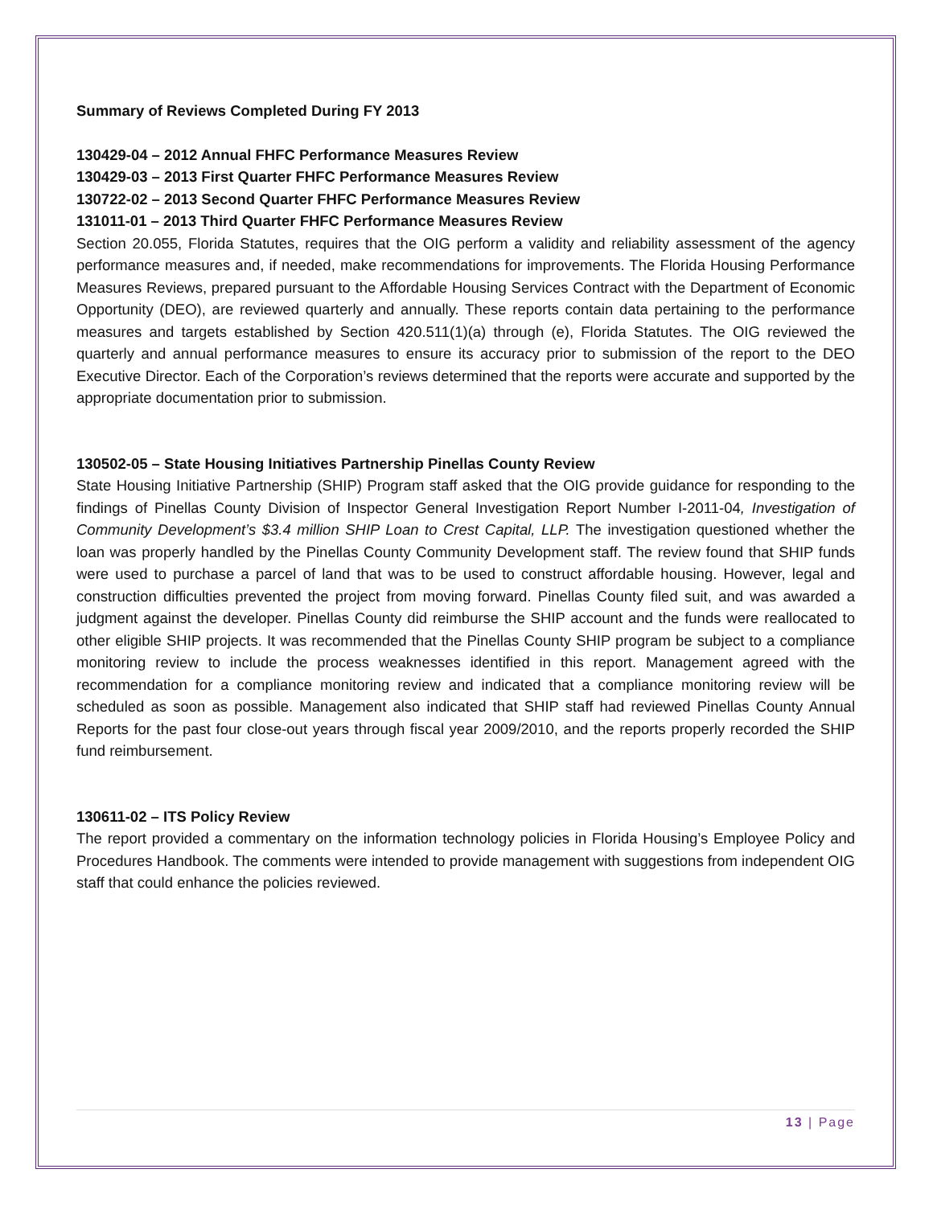Summary of Reviews Completed During FY 2013
130429-04 – 2012 Annual FHFC Performance Measures Review
130429-03 – 2013 First Quarter FHFC Performance Measures Review
130722-02 – 2013 Second Quarter FHFC Performance Measures Review
131011-01 – 2013 Third Quarter FHFC Performance Measures Review
Section 20.055, Florida Statutes, requires that the OIG perform a validity and reliability assessment of the agency performance measures and, if needed, make recommendations for improvements. The Florida Housing Performance Measures Reviews, prepared pursuant to the Affordable Housing Services Contract with the Department of Economic Opportunity (DEO), are reviewed quarterly and annually. These reports contain data pertaining to the performance measures and targets established by Section 420.511(1)(a) through (e), Florida Statutes. The OIG reviewed the quarterly and annual performance measures to ensure its accuracy prior to submission of the report to the DEO Executive Director. Each of the Corporation’s reviews determined that the reports were accurate and supported by the appropriate documentation prior to submission.
130502-05 – State Housing Initiatives Partnership Pinellas County Review
State Housing Initiative Partnership (SHIP) Program staff asked that the OIG provide guidance for responding to the findings of Pinellas County Division of Inspector General Investigation Report Number I-2011-04, Investigation of Community Development’s $3.4 million SHIP Loan to Crest Capital, LLP. The investigation questioned whether the loan was properly handled by the Pinellas County Community Development staff. The review found that SHIP funds were used to purchase a parcel of land that was to be used to construct affordable housing. However, legal and construction difficulties prevented the project from moving forward. Pinellas County filed suit, and was awarded a judgment against the developer. Pinellas County did reimburse the SHIP account and the funds were reallocated to other eligible SHIP projects. It was recommended that the Pinellas County SHIP program be subject to a compliance monitoring review to include the process weaknesses identified in this report. Management agreed with the recommendation for a compliance monitoring review and indicated that a compliance monitoring review will be scheduled as soon as possible. Management also indicated that SHIP staff had reviewed Pinellas County Annual Reports for the past four close-out years through fiscal year 2009/2010, and the reports properly recorded the SHIP fund reimbursement.
130611-02 – ITS Policy Review
The report provided a commentary on the information technology policies in Florida Housing’s Employee Policy and Procedures Handbook. The comments were intended to provide management with suggestions from independent OIG staff that could enhance the policies reviewed.
13 | Page